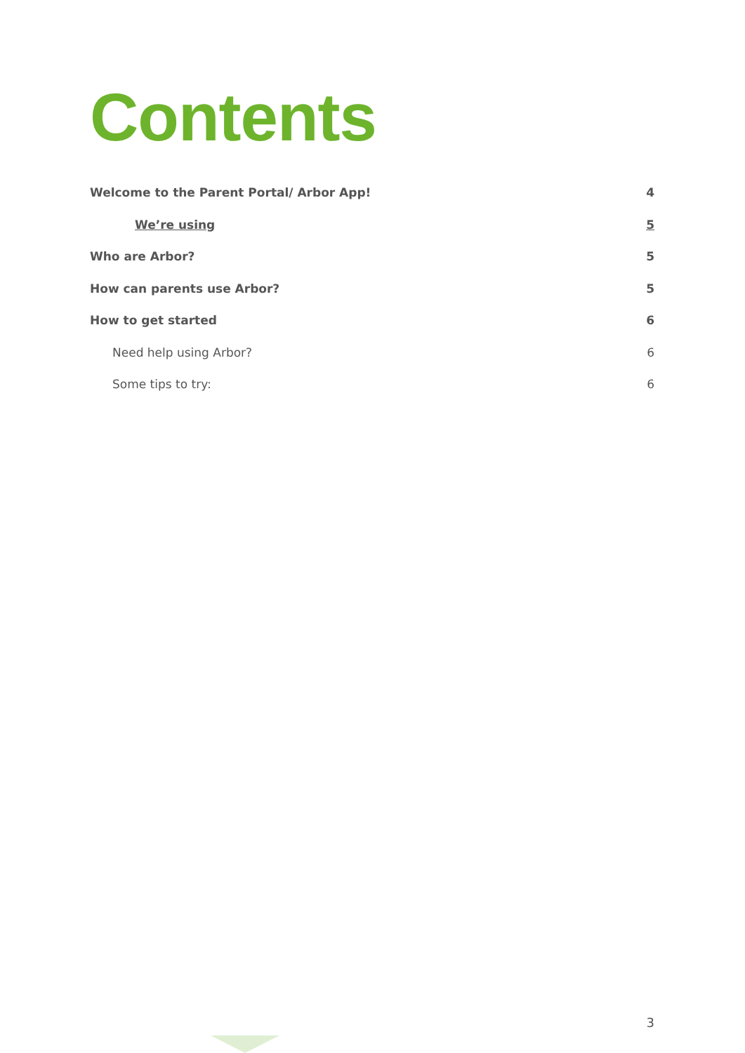Contents
Welcome to the Parent Portal/ Arbor App! 4
We’re using 5
Who are Arbor? 5
How can parents use Arbor? 5
How to get started 6
Need help using Arbor? 6
Some tips to try: 6
3